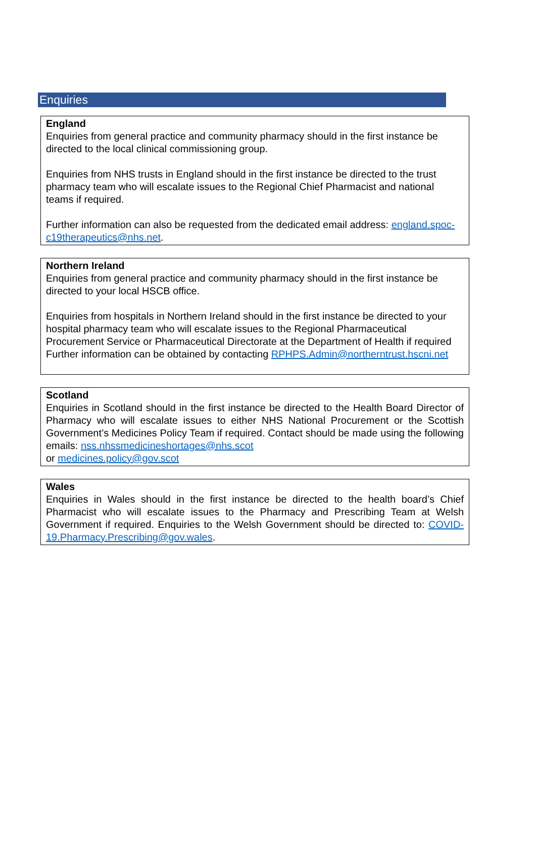Enquiries
England
Enquiries from general practice and community pharmacy should in the first instance be directed to the local clinical commissioning group.
Enquiries from NHS trusts in England should in the first instance be directed to the trust pharmacy team who will escalate issues to the Regional Chief Pharmacist and national teams if required.
Further information can also be requested from the dedicated email address: england.spoc-c19therapeutics@nhs.net.
Northern Ireland
Enquiries from general practice and community pharmacy should in the first instance be directed to your local HSCB office.
Enquiries from hospitals in Northern Ireland should in the first instance be directed to your hospital pharmacy team who will escalate issues to the Regional Pharmaceutical Procurement Service or Pharmaceutical Directorate at the Department of Health if required Further information can be obtained by contacting RPHPS.Admin@northerntrust.hscni.net
Scotland
Enquiries in Scotland should in the first instance be directed to the Health Board Director of Pharmacy who will escalate issues to either NHS National Procurement or the Scottish Government’s Medicines Policy Team if required. Contact should be made using the following emails: nss.nhssmedicineshortages@nhs.scot
or medicines.policy@gov.scot
Wales
Enquiries in Wales should in the first instance be directed to the health board’s Chief Pharmacist who will escalate issues to the Pharmacy and Prescribing Team at Welsh Government if required. Enquiries to the Welsh Government should be directed to: COVID-19.Pharmacy.Prescribing@gov.wales.